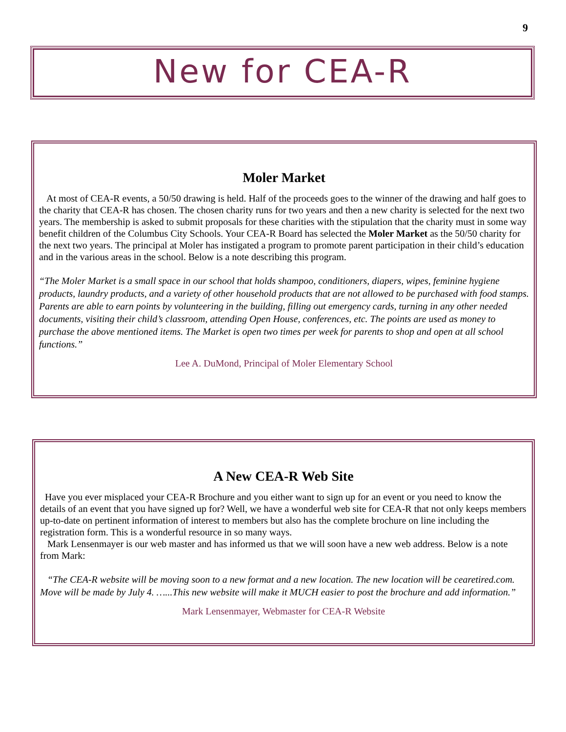9
New for CEA-R
Moler Market
At most of CEA-R events, a 50/50 drawing is held. Half of the proceeds goes to the winner of the drawing and half goes to the charity that CEA-R has chosen. The chosen charity runs for two years and then a new charity is selected for the next two years. The membership is asked to submit proposals for these charities with the stipulation that the charity must in some way benefit children of the Columbus City Schools. Your CEA-R Board has selected the Moler Market as the 50/50 charity for the next two years. The principal at Moler has instigated a program to promote parent participation in their child’s education and in the various areas in the school. Below is a note describing this program.
“The Moler Market is a small space in our school that holds shampoo, conditioners, diapers, wipes, feminine hygiene products, laundry products, and a variety of other household products that are not allowed to be purchased with food stamps. Parents are able to earn points by volunteering in the building, filling out emergency cards, turning in any other needed documents, visiting their child’s classroom, attending Open House, conferences, etc. The points are used as money to purchase the above mentioned items. The Market is open two times per week for parents to shop and open at all school functions.”
Lee A. DuMond, Principal of Moler Elementary School
A New CEA-R Web Site
Have you ever misplaced your CEA-R Brochure and you either want to sign up for an event or you need to know the details of an event that you have signed up for? Well, we have a wonderful web site for CEA-R that not only keeps members up-to-date on pertinent information of interest to members but also has the complete brochure on line including the registration form. This is a wonderful resource in so many ways.
Mark Lensenmayer is our web master and has informed us that we will soon have a new web address. Below is a note from Mark:
“The CEA-R website will be moving soon to a new format and a new location. The new location will be cearetired.com. Move will be made by July 4. …...This new website will make it MUCH easier to post the brochure and add information.”
Mark Lensenmayer, Webmaster for CEA-R Website